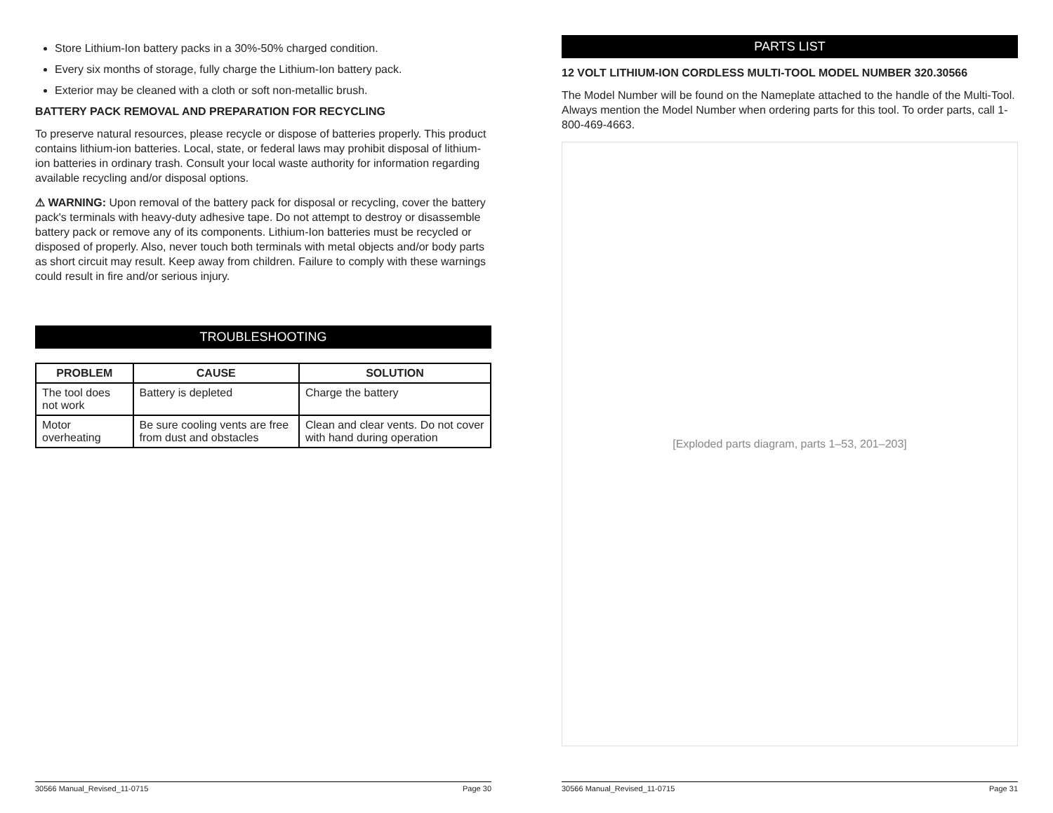Store Lithium-Ion battery packs in a 30%-50% charged condition.
Every six months of storage, fully charge the Lithium-Ion battery pack.
Exterior may be cleaned with a cloth or soft non-metallic brush.
BATTERY PACK REMOVAL AND PREPARATION FOR RECYCLING
To preserve natural resources, please recycle or dispose of batteries properly. This product contains lithium-ion batteries. Local, state, or federal laws may prohibit disposal of lithium-ion batteries in ordinary trash. Consult your local waste authority for information regarding available recycling and/or disposal options.
⚠ WARNING: Upon removal of the battery pack for disposal or recycling, cover the battery pack's terminals with heavy-duty adhesive tape. Do not attempt to destroy or disassemble battery pack or remove any of its components. Lithium-Ion batteries must be recycled or disposed of properly. Also, never touch both terminals with metal objects and/or body parts as short circuit may result. Keep away from children. Failure to comply with these warnings could result in fire and/or serious injury.
TROUBLESHOOTING
| PROBLEM | CAUSE | SOLUTION |
| --- | --- | --- |
| The tool does not work | Battery is depleted | Charge the battery |
| Motor overheating | Be sure cooling vents are free from dust and obstacles | Clean and clear vents. Do not cover with hand during operation |
30566 Manual_Revised_11-0715 Page 30
PARTS LIST
12 VOLT LITHIUM-ION CORDLESS MULTI-TOOL MODEL NUMBER 320.30566
The Model Number will be found on the Nameplate attached to the handle of the Multi-Tool. Always mention the Model Number when ordering parts for this tool. To order parts, call 1-800-469-4663.
[Exploded parts diagram, parts 1–53, 201–203]
30566 Manual_Revised_11-0715 Page 31